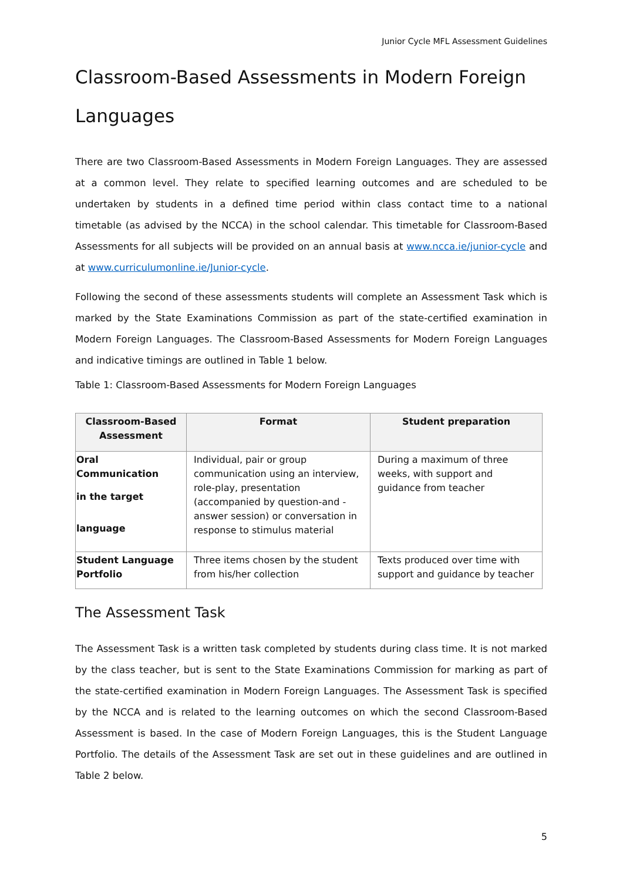Junior Cycle MFL Assessment Guidelines
Classroom-Based Assessments in Modern Foreign Languages
There are two Classroom-Based Assessments in Modern Foreign Languages. They are assessed at a common level. They relate to specified learning outcomes and are scheduled to be undertaken by students in a defined time period within class contact time to a national timetable (as advised by the NCCA) in the school calendar. This timetable for Classroom-Based Assessments for all subjects will be provided on an annual basis at www.ncca.ie/junior-cycle and at www.curriculumonline.ie/Junior-cycle.
Following the second of these assessments students will complete an Assessment Task which is marked by the State Examinations Commission as part of the state-certified examination in Modern Foreign Languages. The Classroom-Based Assessments for Modern Foreign Languages and indicative timings are outlined in Table 1 below.
Table 1: Classroom-Based Assessments for Modern Foreign Languages
| Classroom-Based Assessment | Format | Student preparation |
| --- | --- | --- |
| Oral Communication in the target language | Individual, pair or group communication using an interview, role-play, presentation (accompanied by question-and -answer session) or conversation in response to stimulus material | During a maximum of three weeks, with support and guidance from teacher |
| Student Language Portfolio | Three items chosen by the student from his/her collection | Texts produced over time with support and guidance by teacher |
The Assessment Task
The Assessment Task is a written task completed by students during class time. It is not marked by the class teacher, but is sent to the State Examinations Commission for marking as part of the state-certified examination in Modern Foreign Languages. The Assessment Task is specified by the NCCA and is related to the learning outcomes on which the second Classroom-Based Assessment is based. In the case of Modern Foreign Languages, this is the Student Language Portfolio. The details of the Assessment Task are set out in these guidelines and are outlined in Table 2 below.
5